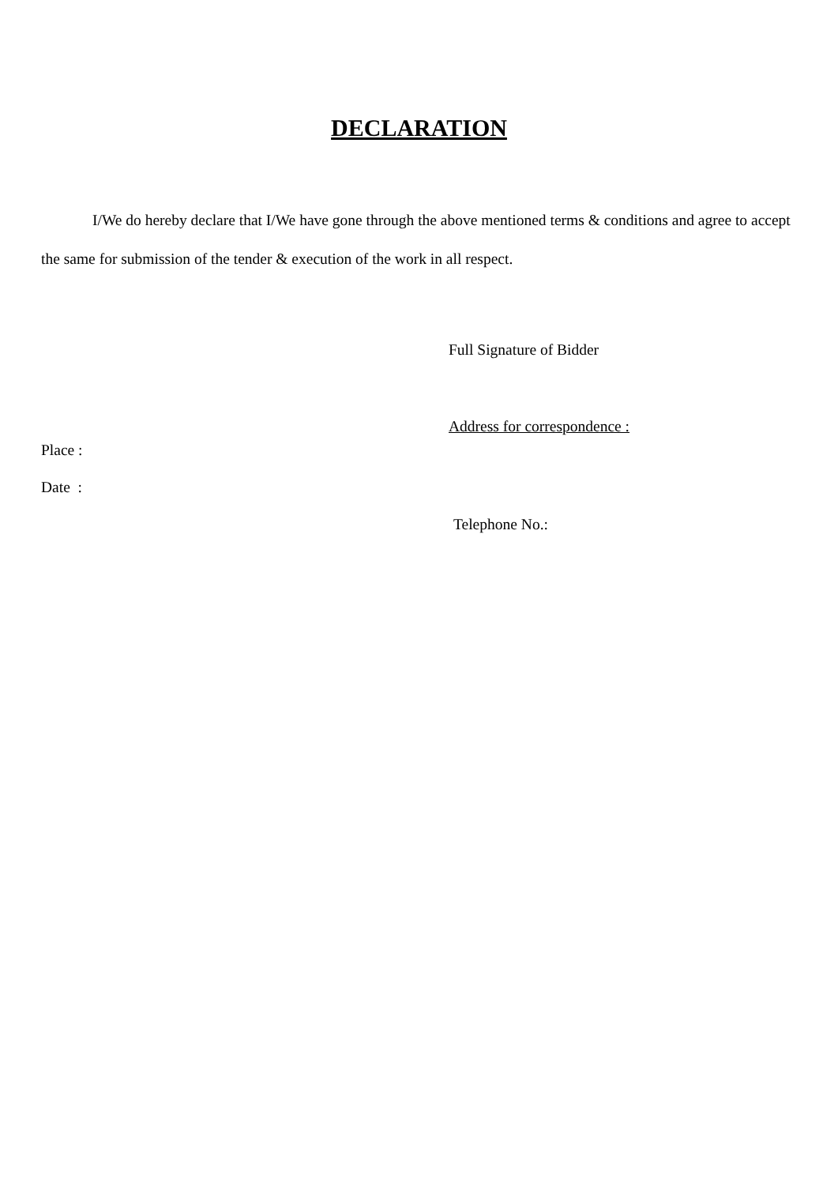DECLARATION
I/We do hereby declare that I/We have gone through the above mentioned terms & conditions and agree to accept the same for submission of the tender & execution of the work in all respect.
Full Signature of Bidder
Address for correspondence :
Place :
Date :
Telephone No.: